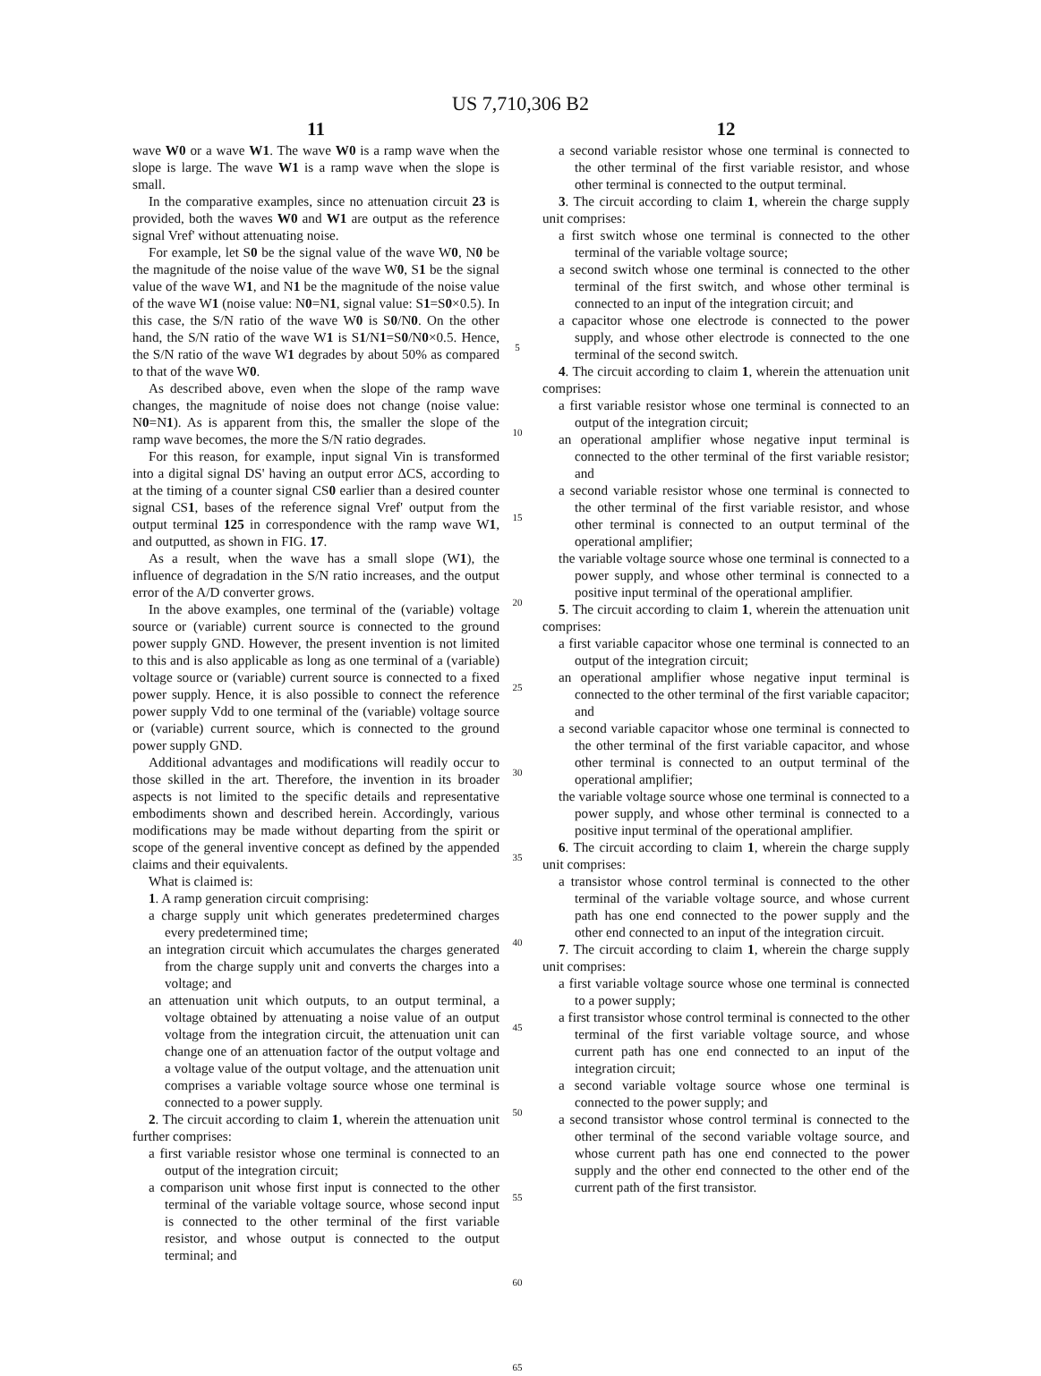US 7,710,306 B2
11
wave W0 or a wave W1. The wave W0 is a ramp wave when the slope is large. The wave W1 is a ramp wave when the slope is small.
In the comparative examples, since no attenuation circuit 23 is provided, both the waves W0 and W1 are output as the reference signal Vref' without attenuating noise.
For example, let S0 be the signal value of the wave W0, N0 be the magnitude of the noise value of the wave W0, S1 be the signal value of the wave W1, and N1 be the magnitude of the noise value of the wave W1 (noise value: N0=N1, signal value: S1=S0×0.5). In this case, the S/N ratio of the wave W0 is S0/N0. On the other hand, the S/N ratio of the wave W1 is S1/N1=S0/N0×0.5. Hence, the S/N ratio of the wave W1 degrades by about 50% as compared to that of the wave W0.
As described above, even when the slope of the ramp wave changes, the magnitude of noise does not change (noise value: N0=N1). As is apparent from this, the smaller the slope of the ramp wave becomes, the more the S/N ratio degrades.
For this reason, for example, input signal Vin is transformed into a digital signal DS' having an output error ΔCS, according to at the timing of a counter signal CS0 earlier than a desired counter signal CS1, bases of the reference signal Vref' output from the output terminal 125 in correspondence with the ramp wave W1, and outputted, as shown in FIG. 17.
As a result, when the wave has a small slope (W1), the influence of degradation in the S/N ratio increases, and the output error of the A/D converter grows.
In the above examples, one terminal of the (variable) voltage source or (variable) current source is connected to the ground power supply GND. However, the present invention is not limited to this and is also applicable as long as one terminal of a (variable) voltage source or (variable) current source is connected to a fixed power supply. Hence, it is also possible to connect the reference power supply Vdd to one terminal of the (variable) voltage source or (variable) current source, which is connected to the ground power supply GND.
Additional advantages and modifications will readily occur to those skilled in the art. Therefore, the invention in its broader aspects is not limited to the specific details and representative embodiments shown and described herein. Accordingly, various modifications may be made without departing from the spirit or scope of the general inventive concept as defined by the appended claims and their equivalents.
What is claimed is:
1. A ramp generation circuit comprising:
a charge supply unit which generates predetermined charges every predetermined time;
an integration circuit which accumulates the charges generated from the charge supply unit and converts the charges into a voltage; and
an attenuation unit which outputs, to an output terminal, a voltage obtained by attenuating a noise value of an output voltage from the integration circuit, the attenuation unit can change one of an attenuation factor of the output voltage and a voltage value of the output voltage, and the attenuation unit comprises a variable voltage source whose one terminal is connected to a power supply.
2. The circuit according to claim 1, wherein the attenuation unit further comprises:
a first variable resistor whose one terminal is connected to an output of the integration circuit;
a comparison unit whose first input is connected to the other terminal of the variable voltage source, whose second input is connected to the other terminal of the first variable resistor, and whose output is connected to the output terminal; and
5
10
15
20
25
30
35
40
45
50
55
60
65
12
a second variable resistor whose one terminal is connected to the other terminal of the first variable resistor, and whose other terminal is connected to the output terminal.
3. The circuit according to claim 1, wherein the charge supply unit comprises:
a first switch whose one terminal is connected to the other terminal of the variable voltage source;
a second switch whose one terminal is connected to the other terminal of the first switch, and whose other terminal is connected to an input of the integration circuit; and
a capacitor whose one electrode is connected to the power supply, and whose other electrode is connected to the one terminal of the second switch.
4. The circuit according to claim 1, wherein the attenuation unit comprises:
a first variable resistor whose one terminal is connected to an output of the integration circuit;
an operational amplifier whose negative input terminal is connected to the other terminal of the first variable resistor; and
a second variable resistor whose one terminal is connected to the other terminal of the first variable resistor, and whose other terminal is connected to an output terminal of the operational amplifier;
the variable voltage source whose one terminal is connected to a power supply, and whose other terminal is connected to a positive input terminal of the operational amplifier.
5. The circuit according to claim 1, wherein the attenuation unit comprises:
a first variable capacitor whose one terminal is connected to an output of the integration circuit;
an operational amplifier whose negative input terminal is connected to the other terminal of the first variable capacitor; and
a second variable capacitor whose one terminal is connected to the other terminal of the first variable capacitor, and whose other terminal is connected to an output terminal of the operational amplifier;
the variable voltage source whose one terminal is connected to a power supply, and whose other terminal is connected to a positive input terminal of the operational amplifier.
6. The circuit according to claim 1, wherein the charge supply unit comprises:
a transistor whose control terminal is connected to the other terminal of the variable voltage source, and whose current path has one end connected to the power supply and the other end connected to an input of the integration circuit.
7. The circuit according to claim 1, wherein the charge supply unit comprises:
a first variable voltage source whose one terminal is connected to a power supply;
a first transistor whose control terminal is connected to the other terminal of the first variable voltage source, and whose current path has one end connected to an input of the integration circuit;
a second variable voltage source whose one terminal is connected to the power supply; and
a second transistor whose control terminal is connected to the other terminal of the second variable voltage source, and whose current path has one end connected to the power supply and the other end connected to the other end of the current path of the first transistor.